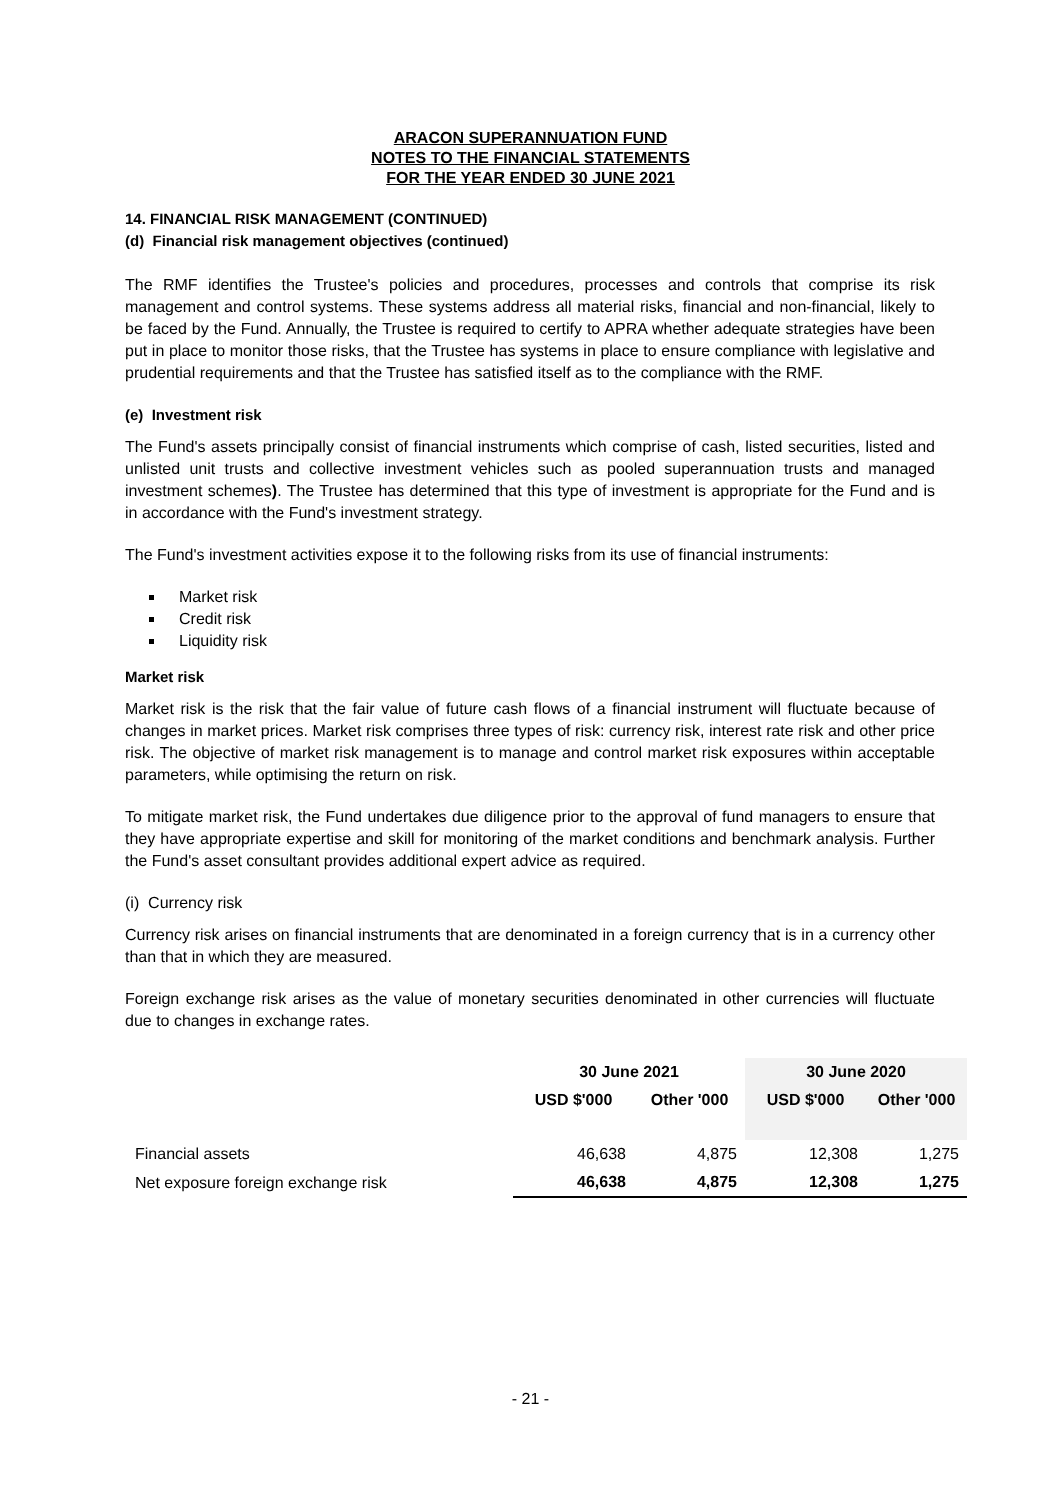ARACON SUPERANNUATION FUND
NOTES TO THE FINANCIAL STATEMENTS
FOR THE YEAR ENDED 30 JUNE 2021
14. FINANCIAL RISK MANAGEMENT (CONTINUED)
(d) Financial risk management objectives (continued)
The RMF identifies the Trustee's policies and procedures, processes and controls that comprise its risk management and control systems. These systems address all material risks, financial and non-financial, likely to be faced by the Fund. Annually, the Trustee is required to certify to APRA whether adequate strategies have been put in place to monitor those risks, that the Trustee has systems in place to ensure compliance with legislative and prudential requirements and that the Trustee has satisfied itself as to the compliance with the RMF.
(e) Investment risk
The Fund's assets principally consist of financial instruments which comprise of cash, listed securities, listed and unlisted unit trusts and collective investment vehicles such as pooled superannuation trusts and managed investment schemes). The Trustee has determined that this type of investment is appropriate for the Fund and is in accordance with the Fund's investment strategy.
The Fund's investment activities expose it to the following risks from its use of financial instruments:
Market risk
Credit risk
Liquidity risk
Market risk
Market risk is the risk that the fair value of future cash flows of a financial instrument will fluctuate because of changes in market prices. Market risk comprises three types of risk: currency risk, interest rate risk and other price risk. The objective of market risk management is to manage and control market risk exposures within acceptable parameters, while optimising the return on risk.
To mitigate market risk, the Fund undertakes due diligence prior to the approval of fund managers to ensure that they have appropriate expertise and skill for monitoring of the market conditions and benchmark analysis. Further the Fund's asset consultant provides additional expert advice as required.
(i) Currency risk
Currency risk arises on financial instruments that are denominated in a foreign currency that is in a currency other than that in which they are measured.
Foreign exchange risk arises as the value of monetary securities denominated in other currencies will fluctuate due to changes in exchange rates.
| | 30 June 2021 | | 30 June 2020 | |
| | USD $'000 | Other '000 | USD $'000 | Other '000 |
| Financial assets | 46,638 | 4,875 | 12,308 | 1,275 |
| Net exposure foreign exchange risk | 46,638 | 4,875 | 12,308 | 1,275 |
- 21 -